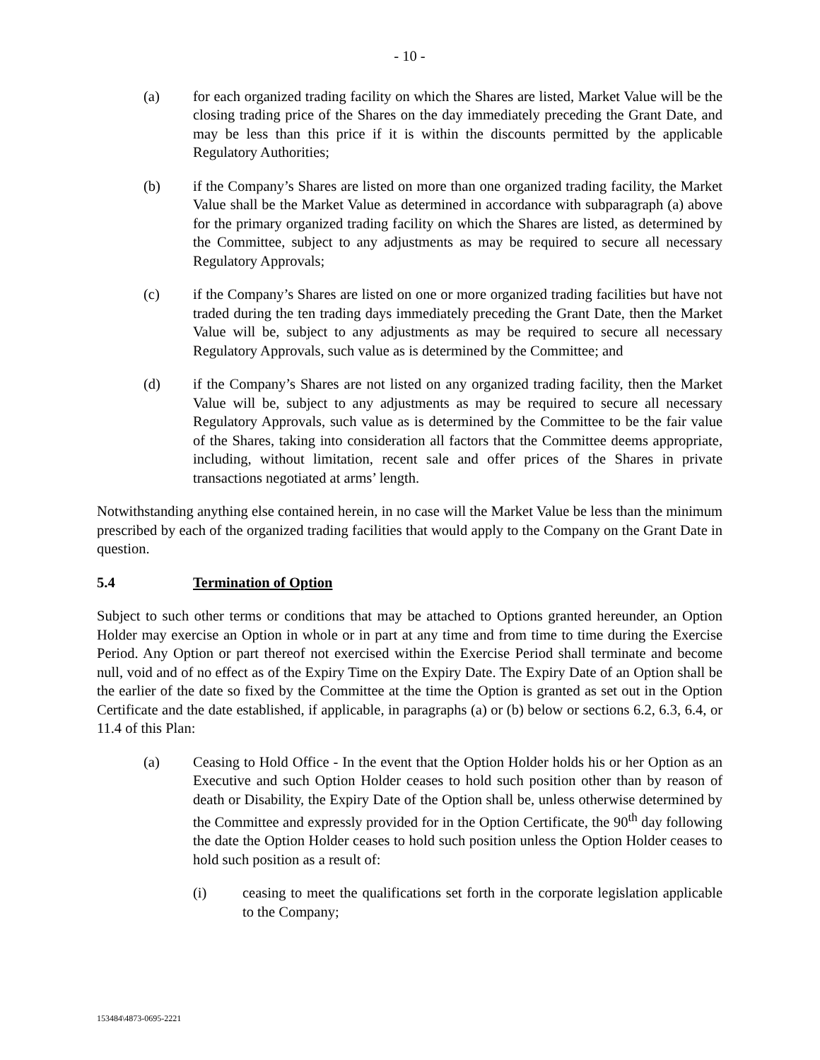- 10 -
(a) for each organized trading facility on which the Shares are listed, Market Value will be the closing trading price of the Shares on the day immediately preceding the Grant Date, and may be less than this price if it is within the discounts permitted by the applicable Regulatory Authorities;
(b) if the Company’s Shares are listed on more than one organized trading facility, the Market Value shall be the Market Value as determined in accordance with subparagraph (a) above for the primary organized trading facility on which the Shares are listed, as determined by the Committee, subject to any adjustments as may be required to secure all necessary Regulatory Approvals;
(c) if the Company’s Shares are listed on one or more organized trading facilities but have not traded during the ten trading days immediately preceding the Grant Date, then the Market Value will be, subject to any adjustments as may be required to secure all necessary Regulatory Approvals, such value as is determined by the Committee; and
(d) if the Company’s Shares are not listed on any organized trading facility, then the Market Value will be, subject to any adjustments as may be required to secure all necessary Regulatory Approvals, such value as is determined by the Committee to be the fair value of the Shares, taking into consideration all factors that the Committee deems appropriate, including, without limitation, recent sale and offer prices of the Shares in private transactions negotiated at arms’ length.
Notwithstanding anything else contained herein, in no case will the Market Value be less than the minimum prescribed by each of the organized trading facilities that would apply to the Company on the Grant Date in question.
5.4 Termination of Option
Subject to such other terms or conditions that may be attached to Options granted hereunder, an Option Holder may exercise an Option in whole or in part at any time and from time to time during the Exercise Period. Any Option or part thereof not exercised within the Exercise Period shall terminate and become null, void and of no effect as of the Expiry Time on the Expiry Date. The Expiry Date of an Option shall be the earlier of the date so fixed by the Committee at the time the Option is granted as set out in the Option Certificate and the date established, if applicable, in paragraphs (a) or (b) below or sections 6.2, 6.3, 6.4, or 11.4 of this Plan:
(a) Ceasing to Hold Office - In the event that the Option Holder holds his or her Option as an Executive and such Option Holder ceases to hold such position other than by reason of death or Disability, the Expiry Date of the Option shall be, unless otherwise determined by the Committee and expressly provided for in the Option Certificate, the 90<sup>th</sup> day following the date the Option Holder ceases to hold such position unless the Option Holder ceases to hold such position as a result of:
(i) ceasing to meet the qualifications set forth in the corporate legislation applicable to the Company;
153484\4873-0695-2221